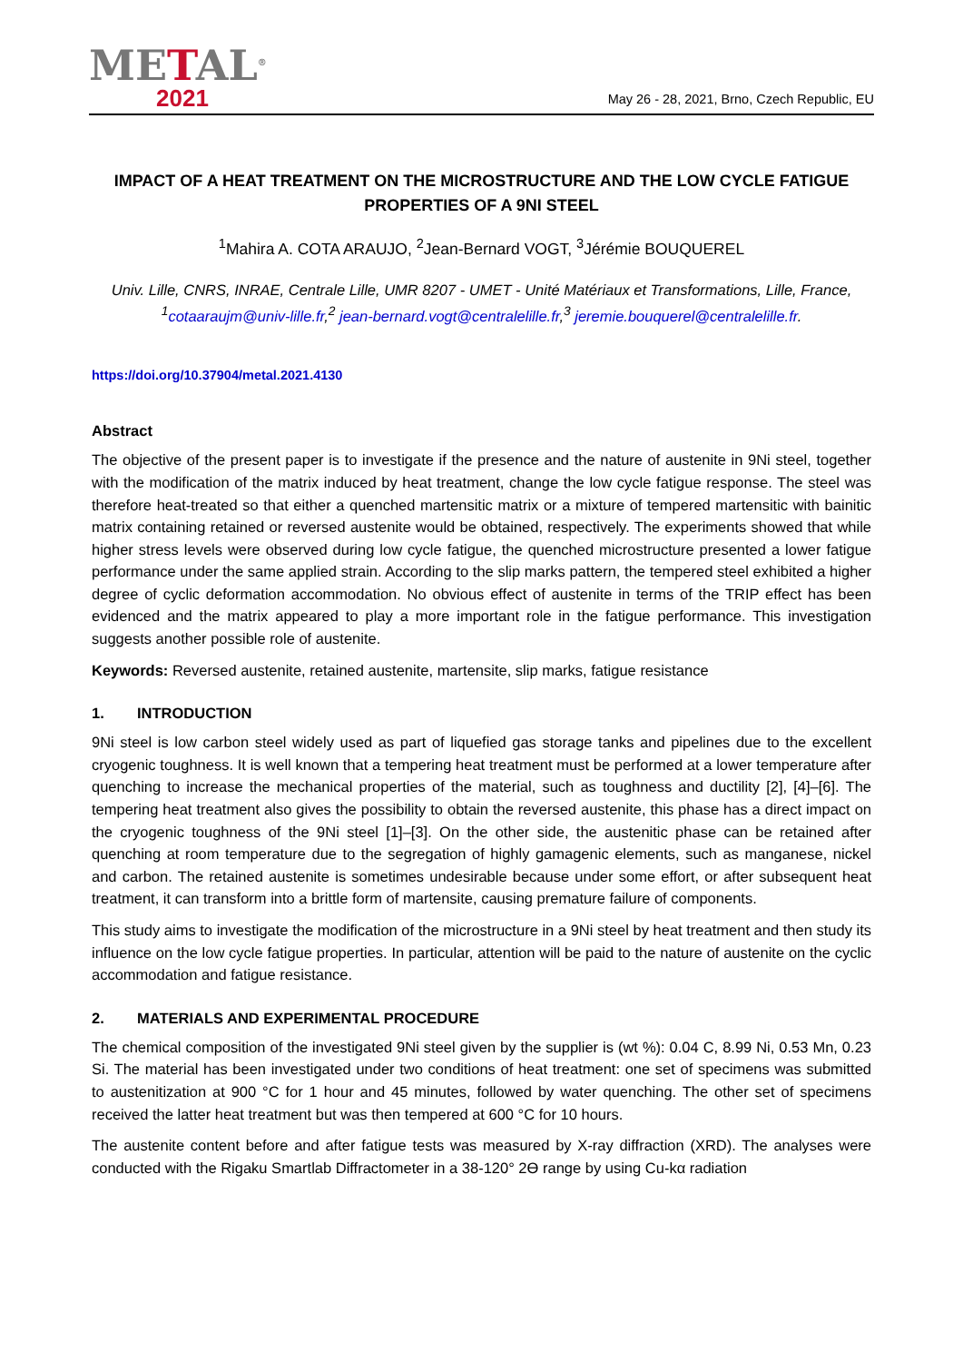METAL<sup>®</sup>
2021
May 26 - 28, 2021, Brno, Czech Republic, EU
IMPACT OF A HEAT TREATMENT ON THE MICROSTRUCTURE AND THE LOW CYCLE FATIGUE PROPERTIES OF A 9NI STEEL
<sup>1</sup> Mahira A. COTA ARAUJO, <sup>2</sup>Jean-Bernard VOGT, <sup>3</sup>Jérémie BOUQUEREL
Univ. Lille, CNRS, INRAE, Centrale Lille, UMR 8207 - UMET - Unité Matériaux et Transformations, Lille, France, <sup>1</sup>cotaaraujm@univ-lille.fr,<sup>2</sup> jean-bernard.vogt@centralelille.fr,<sup>3</sup> jeremie.bouquerel@centralelille.fr.
https://doi.org/10.37904/metal.2021.4130
Abstract
The objective of the present paper is to investigate if the presence and the nature of austenite in 9Ni steel, together with the modification of the matrix induced by heat treatment, change the low cycle fatigue response. The steel was therefore heat-treated so that either a quenched martensitic matrix or a mixture of tempered martensitic with bainitic matrix containing retained or reversed austenite would be obtained, respectively. The experiments showed that while higher stress levels were observed during low cycle fatigue, the quenched microstructure presented a lower fatigue performance under the same applied strain. According to the slip marks pattern, the tempered steel exhibited a higher degree of cyclic deformation accommodation. No obvious effect of austenite in terms of the TRIP effect has been evidenced and the matrix appeared to play a more important role in the fatigue performance. This investigation suggests another possible role of austenite.
Keywords: Reversed austenite, retained austenite, martensite, slip marks, fatigue resistance
1. INTRODUCTION
9Ni steel is low carbon steel widely used as part of liquefied gas storage tanks and pipelines due to the excellent cryogenic toughness. It is well known that a tempering heat treatment must be performed at a lower temperature after quenching to increase the mechanical properties of the material, such as toughness and ductility [2], [4]–[6]. The tempering heat treatment also gives the possibility to obtain the reversed austenite, this phase has a direct impact on the cryogenic toughness of the 9Ni steel [1]–[3]. On the other side, the austenitic phase can be retained after quenching at room temperature due to the segregation of highly gamagenic elements, such as manganese, nickel and carbon. The retained austenite is sometimes undesirable because under some effort, or after subsequent heat treatment, it can transform into a brittle form of martensite, causing premature failure of components.
This study aims to investigate the modification of the microstructure in a 9Ni steel by heat treatment and then study its influence on the low cycle fatigue properties. In particular, attention will be paid to the nature of austenite on the cyclic accommodation and fatigue resistance.
2. MATERIALS AND EXPERIMENTAL PROCEDURE
The chemical composition of the investigated 9Ni steel given by the supplier is (wt %): 0.04 C, 8.99 Ni, 0.53 Mn, 0.23 Si. The material has been investigated under two conditions of heat treatment: one set of specimens was submitted to austenitization at 900 °C for 1 hour and 45 minutes, followed by water quenching. The other set of specimens received the latter heat treatment but was then tempered at 600 °C for 10 hours.
The austenite content before and after fatigue tests was measured by X-ray diffraction (XRD). The analyses were conducted with the Rigaku Smartlab Diffractometer in a 38-120° 2Ө range by using Cu-kα radiation